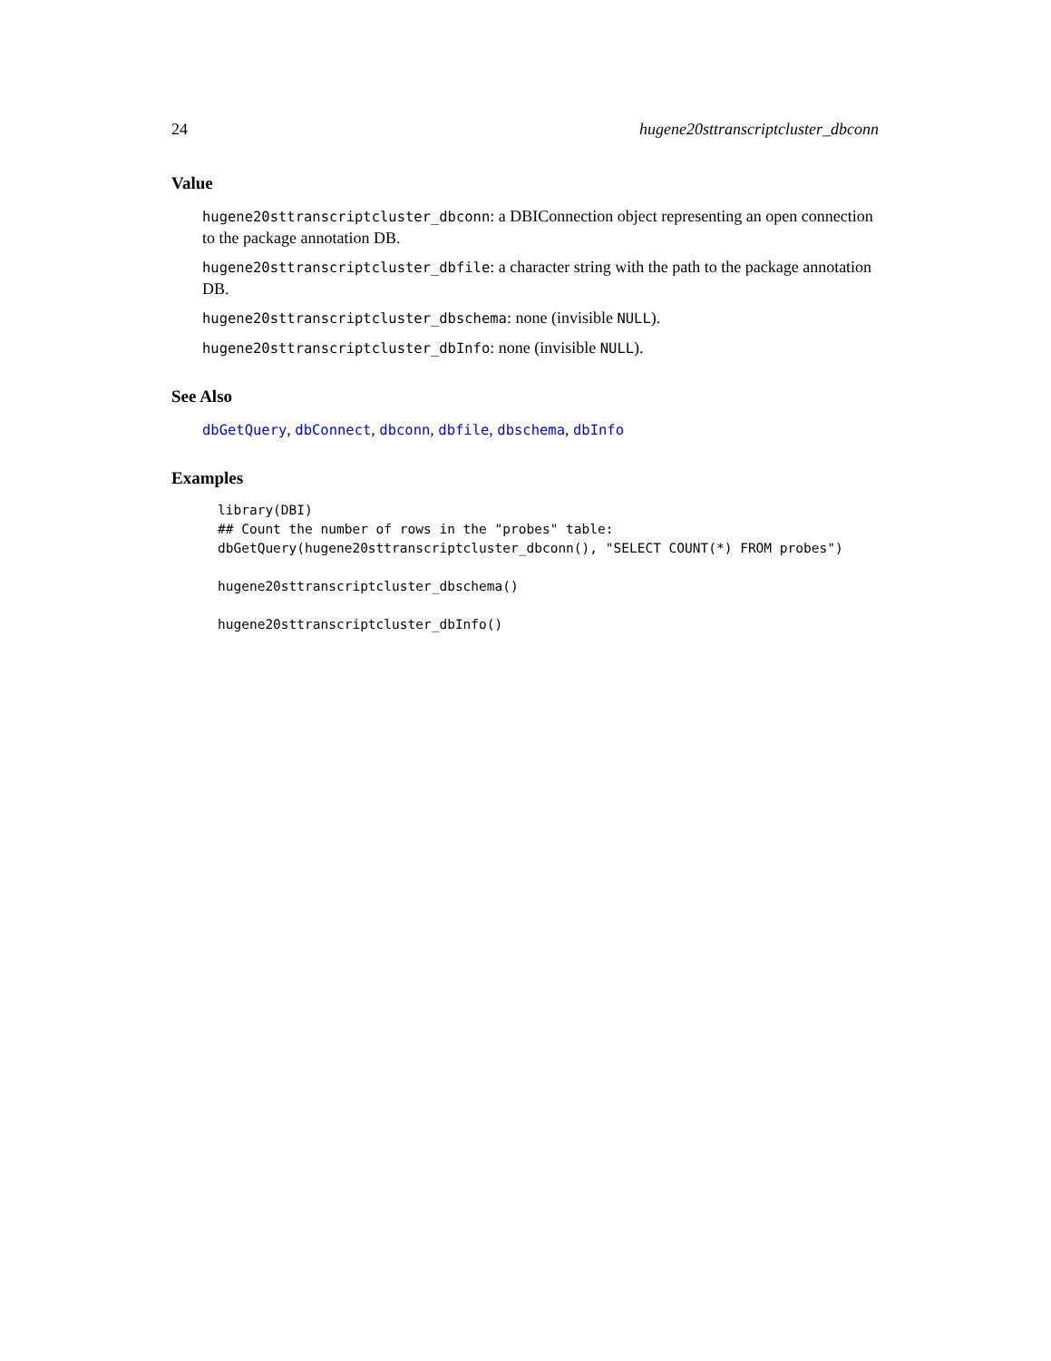24 hugene20sttranscriptcluster_dbconn
Value
hugene20sttranscriptcluster_dbconn: a DBIConnection object representing an open connection to the package annotation DB.
hugene20sttranscriptcluster_dbfile: a character string with the path to the package annotation DB.
hugene20sttranscriptcluster_dbschema: none (invisible NULL).
hugene20sttranscriptcluster_dbInfo: none (invisible NULL).
See Also
dbGetQuery, dbConnect, dbconn, dbfile, dbschema, dbInfo
Examples
library(DBI)
## Count the number of rows in the "probes" table:
dbGetQuery(hugene20sttranscriptcluster_dbconn(), "SELECT COUNT(*) FROM probes")

hugene20sttranscriptcluster_dbschema()

hugene20sttranscriptcluster_dbInfo()